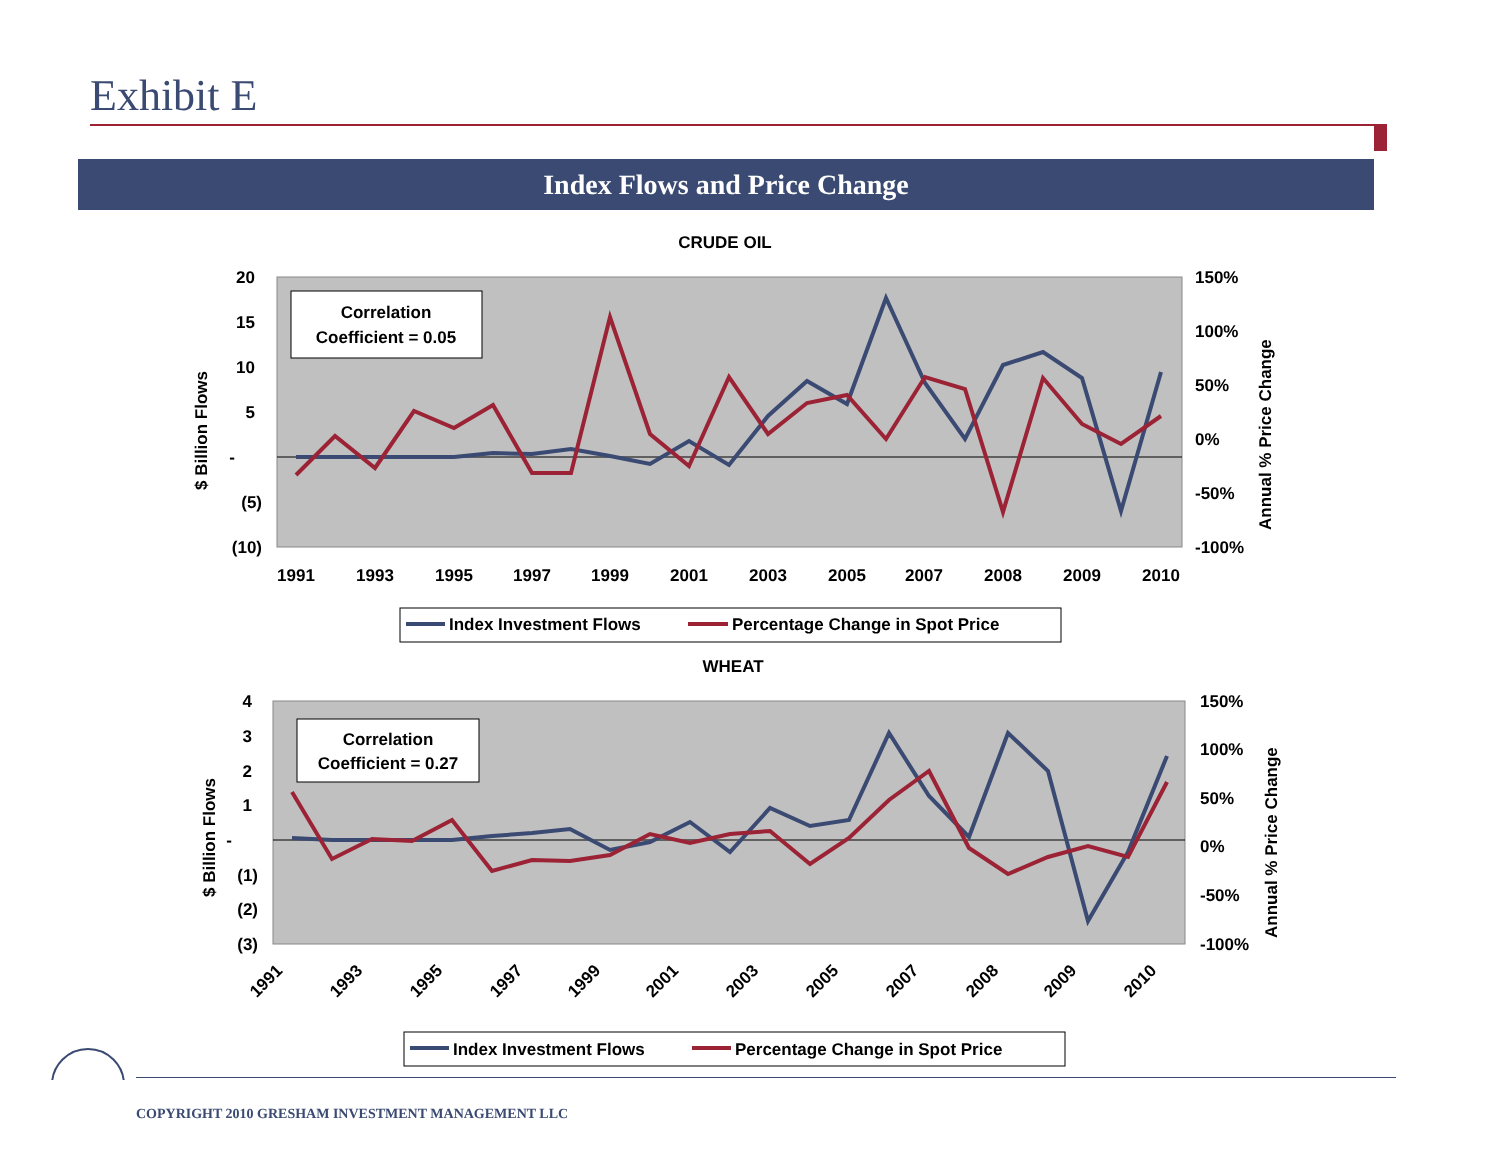Exhibit E
Index Flows and Price Change
CRUDE OIL
20
15
10
5
-
(5)
(10)
150%
100%
50%
0%
-50%
-100%
$ Billion Flows
Annual % Price Change
1991
1993
1995
1997
1999
2001
2003
2005
2007
2008
2009
2010
Correlation
Coefficient = 0.05
Index Investment Flows
Percentage Change in Spot Price
WHEAT
4
3
2
1
-
(1)
(2)
(3)
150%
100%
50%
0%
-50%
-100%
$ Billion Flows
Annual % Price Change
1991
1993
1995
1997
1999
2001
2003
2005
2007
2008
2009
2010
Correlation
Coefficient = 0.27
Index Investment Flows
Percentage Change in Spot Price
COPYRIGHT 2010 GRESHAM INVESTMENT MANAGEMENT LLC